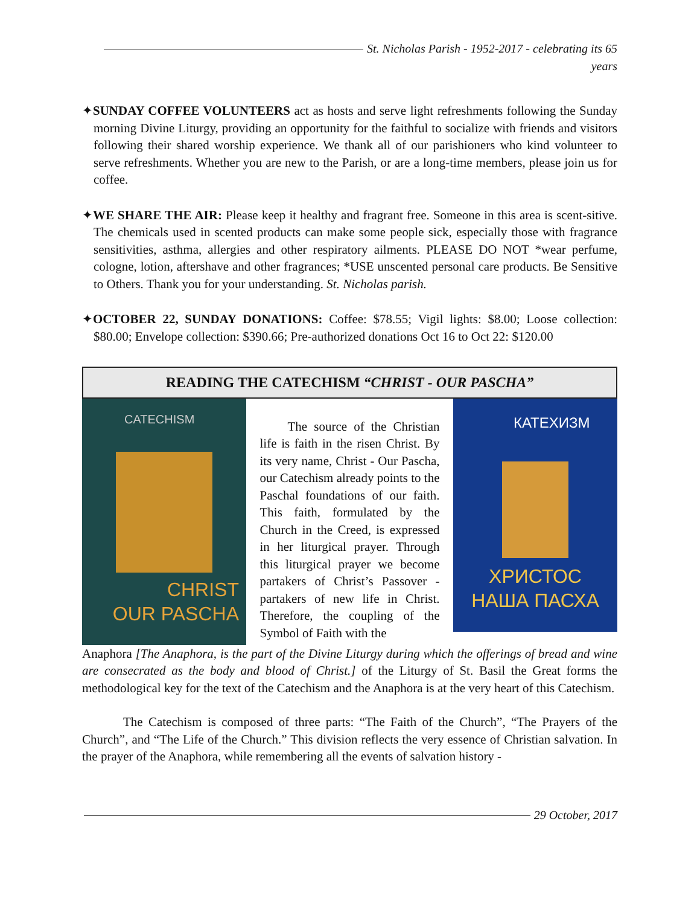St. Nicholas Parish - 1952-2017 - celebrating its 65 years
✦SUNDAY COFFEE VOLUNTEERS act as hosts and serve light refreshments following the Sunday morning Divine Liturgy, providing an opportunity for the faithful to socialize with friends and visitors following their shared worship experience. We thank all of our parishioners who kind volunteer to serve refreshments. Whether you are new to the Parish, or are a long-time members, please join us for coffee.
✦WE SHARE THE AIR: Please keep it healthy and fragrant free. Someone in this area is scent-sitive. The chemicals used in scented products can make some people sick, especially those with fragrance sensitivities, asthma, allergies and other respiratory ailments. PLEASE DO NOT *wear perfume, cologne, lotion, aftershave and other fragrances; *USE unscented personal care products. Be Sensitive to Others. Thank you for your understanding. St. Nicholas parish.
✦OCTOBER 22, SUNDAY DONATIONS: Coffee: $78.55; Vigil lights: $8.00; Loose collection: $80.00; Envelope collection: $390.66; Pre-authorized donations Oct 16 to Oct 22: $120.00
READING THE CATECHISM “CHRIST - OUR PASCHA”
CATECHISM
CHRIST
OUR PASCHA
The source of the Christian life is faith in the risen Christ. By its very name, Christ - Our Pascha, our Catechism already points to the Paschal foundations of our faith. This faith, formulated by the Church in the Creed, is expressed in her liturgical prayer. Through this liturgical prayer we become partakers of Christ’s Passover - partakers of new life in Christ. Therefore, the coupling of the Symbol of Faith with the
КАТЕХИЗМ
ХРИСТОС
НАША ПАСХА
Anaphora [The Anaphora, is the part of the Divine Liturgy during which the offerings of bread and wine are consecrated as the body and blood of Christ.] of the Liturgy of St. Basil the Great forms the methodological key for the text of the Catechism and the Anaphora is at the very heart of this Catechism.
The Catechism is composed of three parts: “The Faith of the Church”, “The Prayers of the Church”, and “The Life of the Church.” This division reflects the very essence of Christian salvation. In the prayer of the Anaphora, while remembering all the events of salvation history -
29 October, 2017